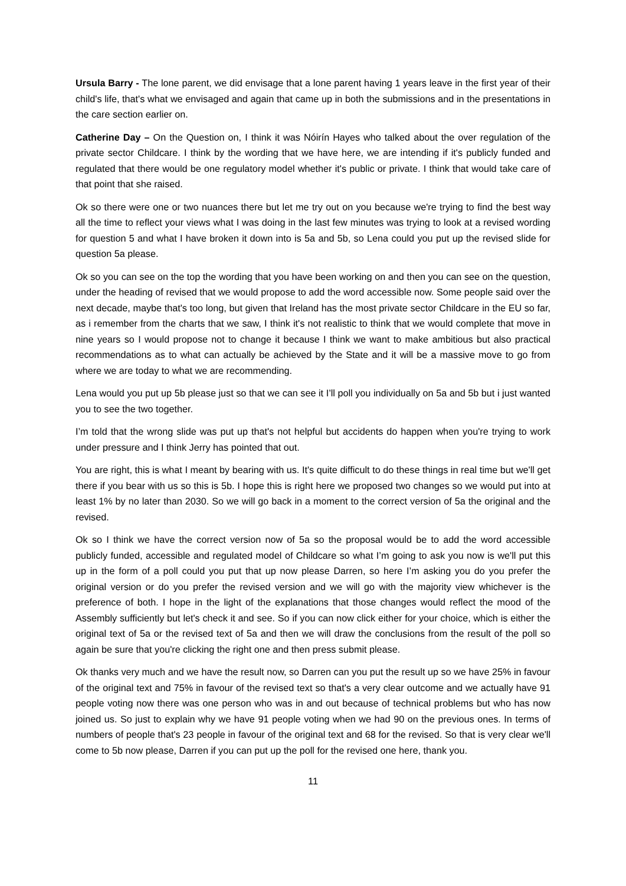Ursula Barry - The lone parent, we did envisage that a lone parent having 1 years leave in the first year of their child's life, that's what we envisaged and again that came up in both the submissions and in the presentations in the care section earlier on.
Catherine Day – On the Question on, I think it was Nóirín Hayes who talked about the over regulation of the private sector Childcare. I think by the wording that we have here, we are intending if it's publicly funded and regulated that there would be one regulatory model whether it's public or private. I think that would take care of that point that she raised.
Ok so there were one or two nuances there but let me try out on you because we're trying to find the best way all the time to reflect your views what I was doing in the last few minutes was trying to look at a revised wording for question 5 and what I have broken it down into is 5a and 5b, so Lena could you put up the revised slide for question 5a please.
Ok so you can see on the top the wording that you have been working on and then you can see on the question, under the heading of revised that we would propose to add the word accessible now. Some people said over the next decade, maybe that's too long, but given that Ireland has the most private sector Childcare in the EU so far, as i remember from the charts that we saw, I think it's not realistic to think that we would complete that move in nine years so I would propose not to change it because I think we want to make ambitious but also practical recommendations as to what can actually be achieved by the State and it will be a massive move to go from where we are today to what we are recommending.
Lena would you put up 5b please just so that we can see it I’ll poll you individually on 5a and 5b but i just wanted you to see the two together.
I’m told that the wrong slide was put up that's not helpful but accidents do happen when you're trying to work under pressure and I think Jerry has pointed that out.
You are right, this is what I meant by bearing with us. It's quite difficult to do these things in real time but we'll get there if you bear with us so this is 5b. I hope this is right here we proposed two changes so we would put into at least 1% by no later than 2030. So we will go back in a moment to the correct version of 5a the original and the revised.
Ok so I think we have the correct version now of 5a so the proposal would be to add the word accessible publicly funded, accessible and regulated model of Childcare so what I’m going to ask you now is we'll put this up in the form of a poll could you put that up now please Darren, so here I’m asking you do you prefer the original version or do you prefer the revised version and we will go with the majority view whichever is the preference of both. I hope in the light of the explanations that those changes would reflect the mood of the Assembly sufficiently but let's check it and see. So if you can now click either for your choice, which is either the original text of 5a or the revised text of 5a and then we will draw the conclusions from the result of the poll so again be sure that you're clicking the right one and then press submit please.
Ok thanks very much and we have the result now, so Darren can you put the result up so we have 25% in favour of the original text and 75% in favour of the revised text so that's a very clear outcome and we actually have 91 people voting now there was one person who was in and out because of technical problems but who has now joined us. So just to explain why we have 91 people voting when we had 90 on the previous ones. In terms of numbers of people that's 23 people in favour of the original text and 68 for the revised. So that is very clear we'll come to 5b now please, Darren if you can put up the poll for the revised one here, thank you.
11